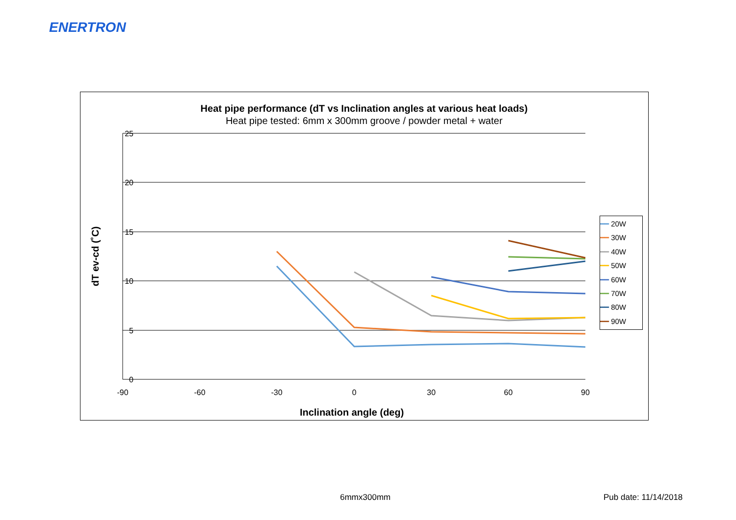ENERTRON
Heat pipe performance (dT vs Inclination angles at various heat loads)
Heat pipe tested: 6mm x 300mm groove / powder metal + water
25
20
15
10
5
0
-90
-60
-30
0
30
60
90
Inclination angle (deg)
dT ev-cd (˚C)
━━ 20W
━━ 30W
━━ 40W
━━ 50W
━━ 60W
━━ 70W
━━ 80W
━━ 90W
6mmx300mm Pub date: 11/14/2018